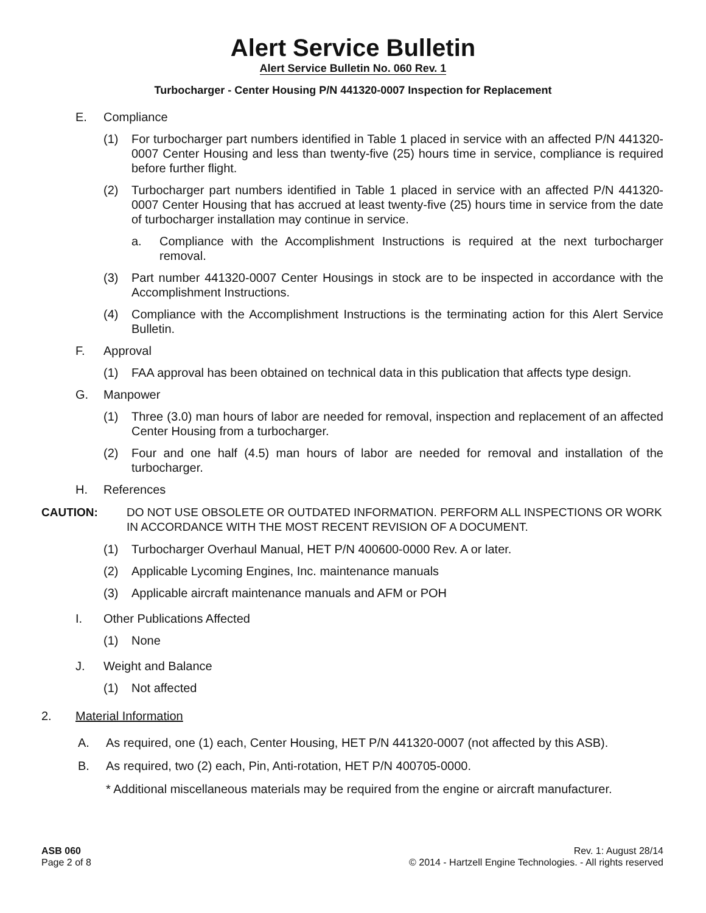Alert Service Bulletin
Alert Service Bulletin No. 060 Rev. 1
Turbocharger - Center Housing P/N 441320-0007 Inspection for Replacement
E. Compliance
(1) For turbocharger part numbers identified in Table 1 placed in service with an affected P/N 441320-0007 Center Housing and less than twenty-five (25) hours time in service, compliance is required before further flight.
(2) Turbocharger part numbers identified in Table 1 placed in service with an affected P/N 441320-0007 Center Housing that has accrued at least twenty-five (25) hours time in service from the date of turbocharger installation may continue in service.
a. Compliance with the Accomplishment Instructions is required at the next turbocharger removal.
(3) Part number 441320-0007 Center Housings in stock are to be inspected in accordance with the Accomplishment Instructions.
(4) Compliance with the Accomplishment Instructions is the terminating action for this Alert Service Bulletin.
F. Approval
(1) FAA approval has been obtained on technical data in this publication that affects type design.
G. Manpower
(1) Three (3.0) man hours of labor are needed for removal, inspection and replacement of an affected Center Housing from a turbocharger.
(2) Four and one half (4.5) man hours of labor are needed for removal and installation of the turbocharger.
H. References
CAUTION: DO NOT USE OBSOLETE OR OUTDATED INFORMATION. PERFORM ALL INSPECTIONS OR WORK IN ACCORDANCE WITH THE MOST RECENT REVISION OF A DOCUMENT.
(1) Turbocharger Overhaul Manual, HET P/N 400600-0000 Rev. A or later.
(2) Applicable Lycoming Engines, Inc. maintenance manuals
(3) Applicable aircraft maintenance manuals and AFM or POH
I. Other Publications Affected
(1) None
J. Weight and Balance
(1) Not affected
2. Material Information
A. As required, one (1) each, Center Housing, HET P/N 441320-0007 (not affected by this ASB).
B. As required, two (2) each, Pin, Anti-rotation, HET P/N 400705-0000.
* Additional miscellaneous materials may be required from the engine or aircraft manufacturer.
ASB 060
Page 2 of 8
Rev. 1: August 28/14
© 2014 - Hartzell Engine Technologies. - All rights reserved